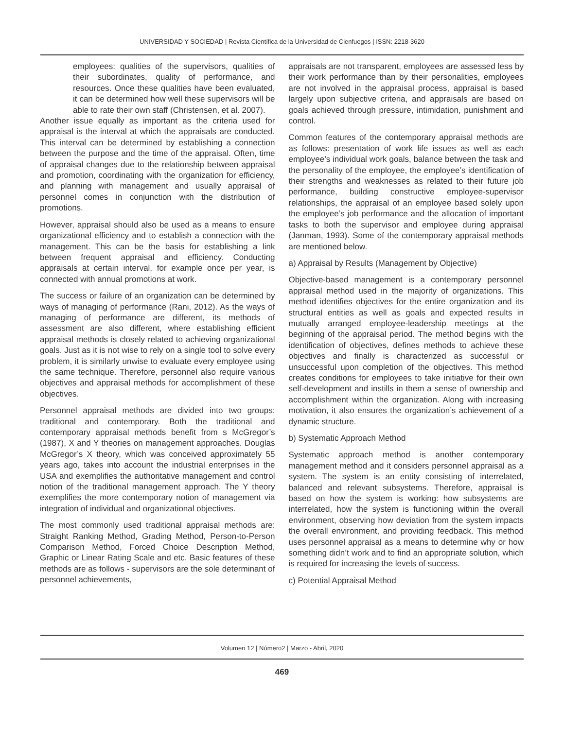UNIVERSIDAD Y SOCIEDAD | Revista Científica de la Universidad de Cienfuegos | ISSN: 2218-3620
employees: qualities of the supervisors, qualities of their subordinates, quality of performance, and resources. Once these qualities have been evaluated, it can be determined how well these supervisors will be able to rate their own staff (Christensen, et al. 2007).
Another issue equally as important as the criteria used for appraisal is the interval at which the appraisals are conducted. This interval can be determined by establishing a connection between the purpose and the time of the appraisal. Often, time of appraisal changes due to the relationship between appraisal and promotion, coordinating with the organization for efficiency, and planning with management and usually appraisal of personnel comes in conjunction with the distribution of promotions.
However, appraisal should also be used as a means to ensure organizational efficiency and to establish a connection with the management. This can be the basis for establishing a link between frequent appraisal and efficiency. Conducting appraisals at certain interval, for example once per year, is connected with annual promotions at work.
The success or failure of an organization can be determined by ways of managing of performance (Rani, 2012). As the ways of managing of performance are different, its methods of assessment are also different, where establishing efficient appraisal methods is closely related to achieving organizational goals. Just as it is not wise to rely on a single tool to solve every problem, it is similarly unwise to evaluate every employee using the same technique. Therefore, personnel also require various objectives and appraisal methods for accomplishment of these objectives.
Personnel appraisal methods are divided into two groups: traditional and contemporary. Both the traditional and contemporary appraisal methods benefit from s McGregor’s (1987), X and Y theories on management approaches. Douglas McGregor’s X theory, which was conceived approximately 55 years ago, takes into account the industrial enterprises in the USA and exemplifies the authoritative management and control notion of the traditional management approach. The Y theory exemplifies the more contemporary notion of management via integration of individual and organizational objectives.
The most commonly used traditional appraisal methods are: Straight Ranking Method, Grading Method, Person-to-Person Comparison Method, Forced Choice Description Method, Graphic or Linear Rating Scale and etc. Basic features of these methods are as follows - supervisors are the sole determinant of personnel achievements,
appraisals are not transparent, employees are assessed less by their work performance than by their personalities, employees are not involved in the appraisal process, appraisal is based largely upon subjective criteria, and appraisals are based on goals achieved through pressure, intimidation, punishment and control.
Common features of the contemporary appraisal methods are as follows: presentation of work life issues as well as each employee’s individual work goals, balance between the task and the personality of the employee, the employee’s identification of their strengths and weaknesses as related to their future job performance, building constructive employee-supervisor relationships, the appraisal of an employee based solely upon the employee’s job performance and the allocation of important tasks to both the supervisor and employee during appraisal (Janman, 1993). Some of the contemporary appraisal methods are mentioned below.
a) Appraisal by Results (Management by Objective)
Objective-based management is a contemporary personnel appraisal method used in the majority of organizations. This method identifies objectives for the entire organization and its structural entities as well as goals and expected results in mutually arranged employee-leadership meetings at the beginning of the appraisal period. The method begins with the identification of objectives, defines methods to achieve these objectives and finally is characterized as successful or unsuccessful upon completion of the objectives. This method creates conditions for employees to take initiative for their own self-development and instills in them a sense of ownership and accomplishment within the organization. Along with increasing motivation, it also ensures the organization’s achievement of a dynamic structure.
b) Systematic Approach Method
Systematic approach method is another contemporary management method and it considers personnel appraisal as a system. The system is an entity consisting of interrelated, balanced and relevant subsystems. Therefore, appraisal is based on how the system is working: how subsystems are interrelated, how the system is functioning within the overall environment, observing how deviation from the system impacts the overall environment, and providing feedback. This method uses personnel appraisal as a means to determine why or how something didn’t work and to find an appropriate solution, which is required for increasing the levels of success.
c) Potential Appraisal Method
Volumen 12 | Número2 | Marzo - Abril, 2020
469